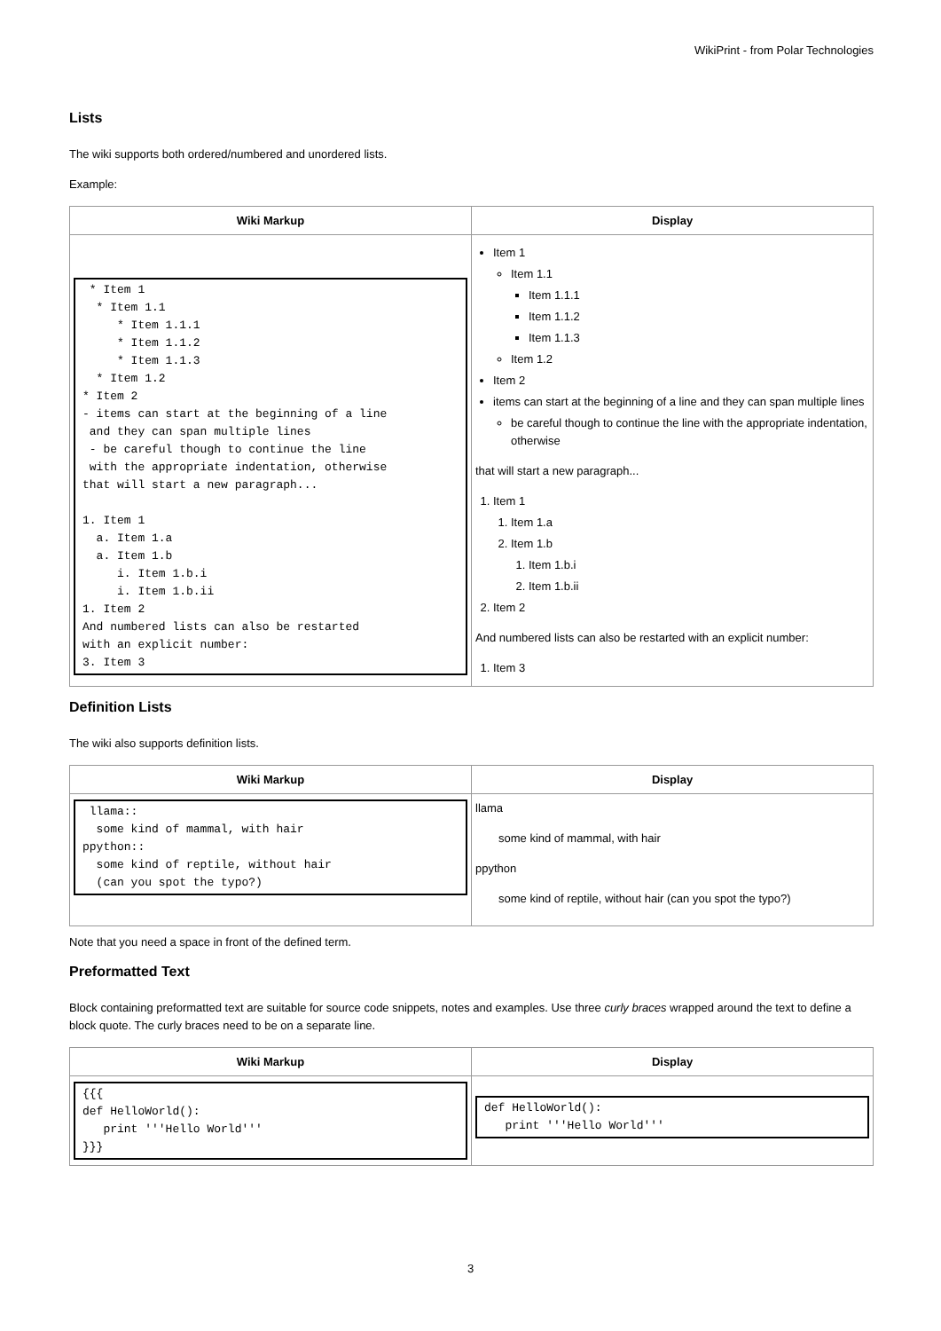WikiPrint - from Polar Technologies
Lists
The wiki supports both ordered/numbered and unordered lists.
Example:
| Wiki Markup | Display |
| --- | --- |
| * Item 1 * Item 1.1 * Item 1.1.1 * Item 1.1.2 * Item 1.1.3 * Item 1.2 * Item 2 - items can start at the beginning of a line and they can span multiple lines - be careful though to continue the line with the appropriate indentation, otherwise that will start a new paragraph... 1. Item 1 a. Item 1.a a. Item 1.b i. Item 1.b.i i. Item 1.b.ii 1. Item 2 And numbered lists can also be restarted with an explicit number: 3. Item 3 | Item 1 Item 1.1 Item 1.1.1 Item 1.1.2 Item 1.1.3 Item 1.2 Item 2 items can start at the beginning of a line and they can span multiple lines be careful though to continue the line with the appropriate indentation, otherwise that will start a new paragraph... 1. Item 1 1. Item 1.a 2. Item 1.b 1. Item 1.b.i 2. Item 1.b.ii 2. Item 2 And numbered lists can also be restarted with an explicit number: 1. Item 3 |
Definition Lists
The wiki also supports definition lists.
| Wiki Markup | Display |
| --- | --- |
| llama:: some kind of mammal, with hair ppython:: some kind of reptile, without hair (can you spot the typo?) | llama some kind of mammal, with hair ppython some kind of reptile, without hair (can you spot the typo?) |
Note that you need a space in front of the defined term.
Preformatted Text
Block containing preformatted text are suitable for source code snippets, notes and examples. Use three curly braces wrapped around the text to define a block quote. The curly braces need to be on a separate line.
| Wiki Markup | Display |
| --- | --- |
| {{{ def HelloWorld(): print '''Hello World''' }}} | def HelloWorld(): print '''Hello World''' |
3